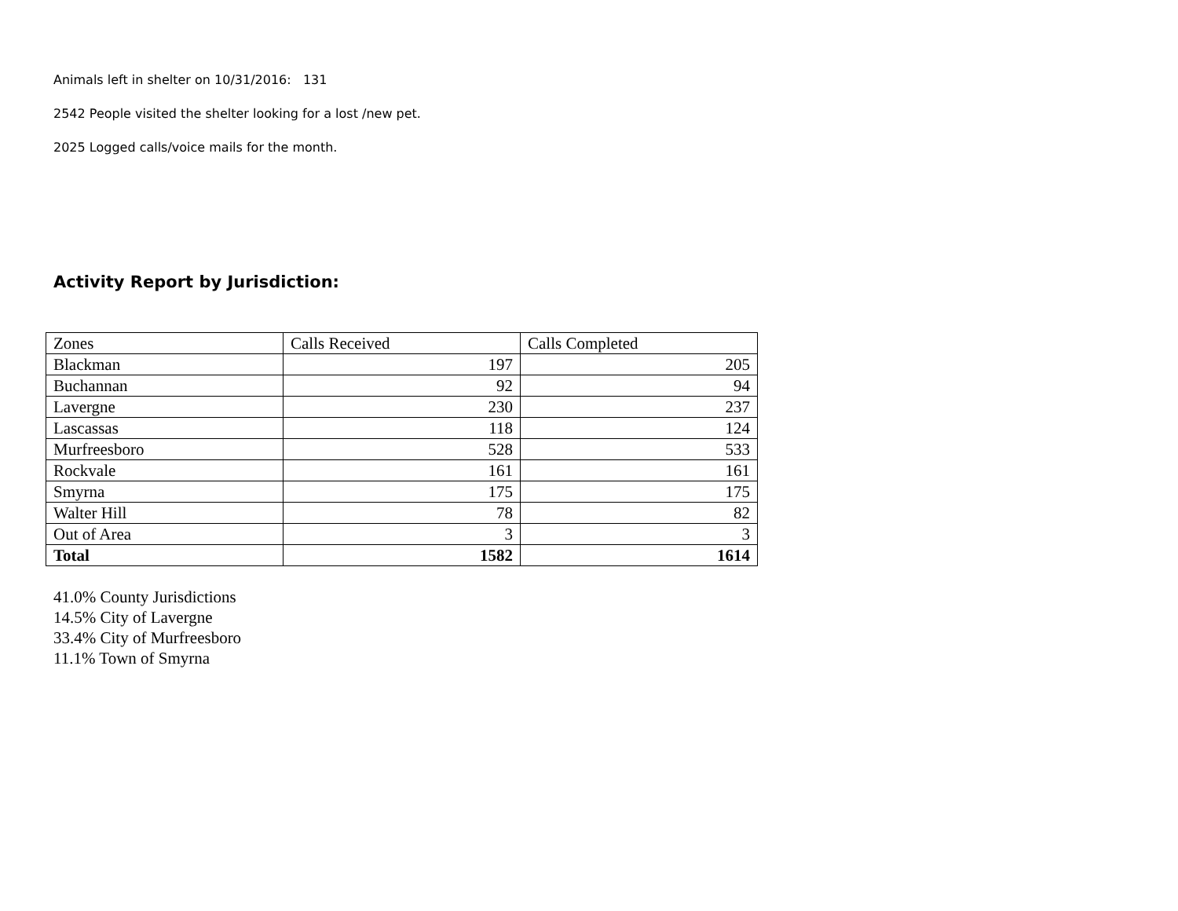Animals left in shelter on 10/31/2016: 131
2542 People visited the shelter looking for a lost /new pet.
2025 Logged calls/voice mails for the month.
Activity Report by Jurisdiction:
| Zones | Calls Received | Calls Completed |
| Blackman | 197 | 205 |
| Buchannan | 92 | 94 |
| Lavergne | 230 | 237 |
| Lascassas | 118 | 124 |
| Murfreesboro | 528 | 533 |
| Rockvale | 161 | 161 |
| Smyrna | 175 | 175 |
| Walter Hill | 78 | 82 |
| Out of Area | 3 | 3 |
| Total | 1582 | 1614 |
41.0% County Jurisdictions
14.5% City of Lavergne
33.4% City of Murfreesboro
11.1% Town of Smyrna